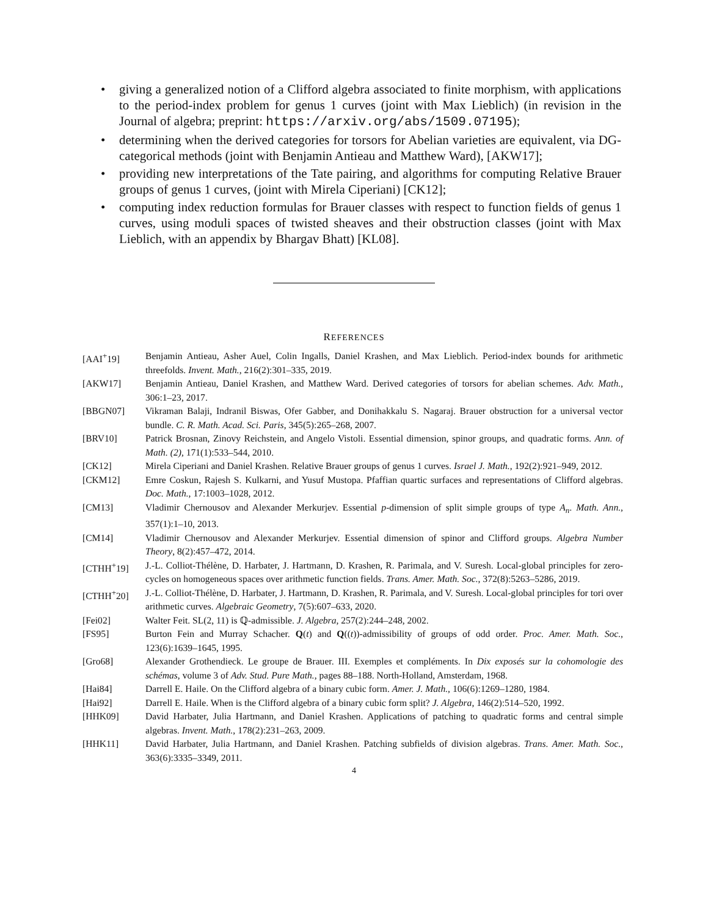• giving a generalized notion of a Clifford algebra associated to finite morphism, with applications to the period-index problem for genus 1 curves (joint with Max Lieblich) (in revision in the Journal of algebra; preprint: https://arxiv.org/abs/1509.07195);
• determining when the derived categories for torsors for Abelian varieties are equivalent, via DG-categorical methods (joint with Benjamin Antieau and Matthew Ward), [AKW17];
• providing new interpretations of the Tate pairing, and algorithms for computing Relative Brauer groups of genus 1 curves, (joint with Mirela Ciperiani) [CK12];
• computing index reduction formulas for Brauer classes with respect to function fields of genus 1 curves, using moduli spaces of twisted sheaves and their obstruction classes (joint with Max Lieblich, with an appendix by Bhargav Bhatt) [KL08].
REFERENCES
| [AAI<sup>+</sup>19] | Benjamin Antieau, Asher Auel, Colin Ingalls, Daniel Krashen, and Max Lieblich. Period-index bounds for arithmetic threefolds. Invent. Math. , 216(2):301–335, 2019. |
| [AKW17] | Benjamin Antieau, Daniel Krashen, and Matthew Ward. Derived categories of torsors for abelian schemes. Adv. Math. , 306:1–23, 2017. |
| [BBGN07] | Vikraman Balaji, Indranil Biswas, Ofer Gabber, and Donihakkalu S. Nagaraj. Brauer obstruction for a universal vector bundle. C. R. Math. Acad. Sci. Paris , 345(5):265–268, 2007. |
| [BRV10] | Patrick Brosnan, Zinovy Reichstein, and Angelo Vistoli. Essential dimension, spinor groups, and quadratic forms. Ann. of Math. (2) , 171(1):533–544, 2010. |
| [CK12] | Mirela Ciperiani and Daniel Krashen. Relative Brauer groups of genus 1 curves. Israel J. Math. , 192(2):921–949, 2012. |
| [CKM12] | Emre Coskun, Rajesh S. Kulkarni, and Yusuf Mustopa. Pfaffian quartic surfaces and representations of Clifford algebras. Doc. Math. , 17:1003–1028, 2012. |
| [CM13] | Vladimir Chernousov and Alexander Merkurjev. Essential p -dimension of split simple groups of type A<sub>n</sub> . Math. Ann. , 357(1):1–10, 2013. |
| [CM14] | Vladimir Chernousov and Alexander Merkurjev. Essential dimension of spinor and Clifford groups. Algebra Number Theory , 8(2):457–472, 2014. |
| [CTHH<sup>+</sup>19] | J.-L. Colliot-Thélène, D. Harbater, J. Hartmann, D. Krashen, R. Parimala, and V. Suresh. Local-global principles for zero-cycles on homogeneous spaces over arithmetic function fields. Trans. Amer. Math. Soc. , 372(8):5263–5286, 2019. |
| [CTHH<sup>+</sup>20] | J.-L. Colliot-Thélène, D. Harbater, J. Hartmann, D. Krashen, R. Parimala, and V. Suresh. Local-global principles for tori over arithmetic curves. Algebraic Geometry , 7(5):607–633, 2020. |
| [Fei02] | Walter Feit. SL(2, 11) is ℚ-admissible. J. Algebra , 257(2):244–248, 2002. |
| [FS95] | Burton Fein and Murray Schacher. Q ( t ) and Q (( t ))-admissibility of groups of odd order. Proc. Amer. Math. Soc. , 123(6):1639–1645, 1995. |
| [Gro68] | Alexander Grothendieck. Le groupe de Brauer. III. Exemples et compléments. In Dix exposés sur la cohomologie des schémas , volume 3 of Adv. Stud. Pure Math. , pages 88–188. North-Holland, Amsterdam, 1968. |
| [Hai84] | Darrell E. Haile. On the Clifford algebra of a binary cubic form. Amer. J. Math. , 106(6):1269–1280, 1984. |
| [Hai92] | Darrell E. Haile. When is the Clifford algebra of a binary cubic form split? J. Algebra , 146(2):514–520, 1992. |
| [HHK09] | David Harbater, Julia Hartmann, and Daniel Krashen. Applications of patching to quadratic forms and central simple algebras. Invent. Math. , 178(2):231–263, 2009. |
| [HHK11] | David Harbater, Julia Hartmann, and Daniel Krashen. Patching subfields of division algebras. Trans. Amer. Math. Soc. , 363(6):3335–3349, 2011. |
4